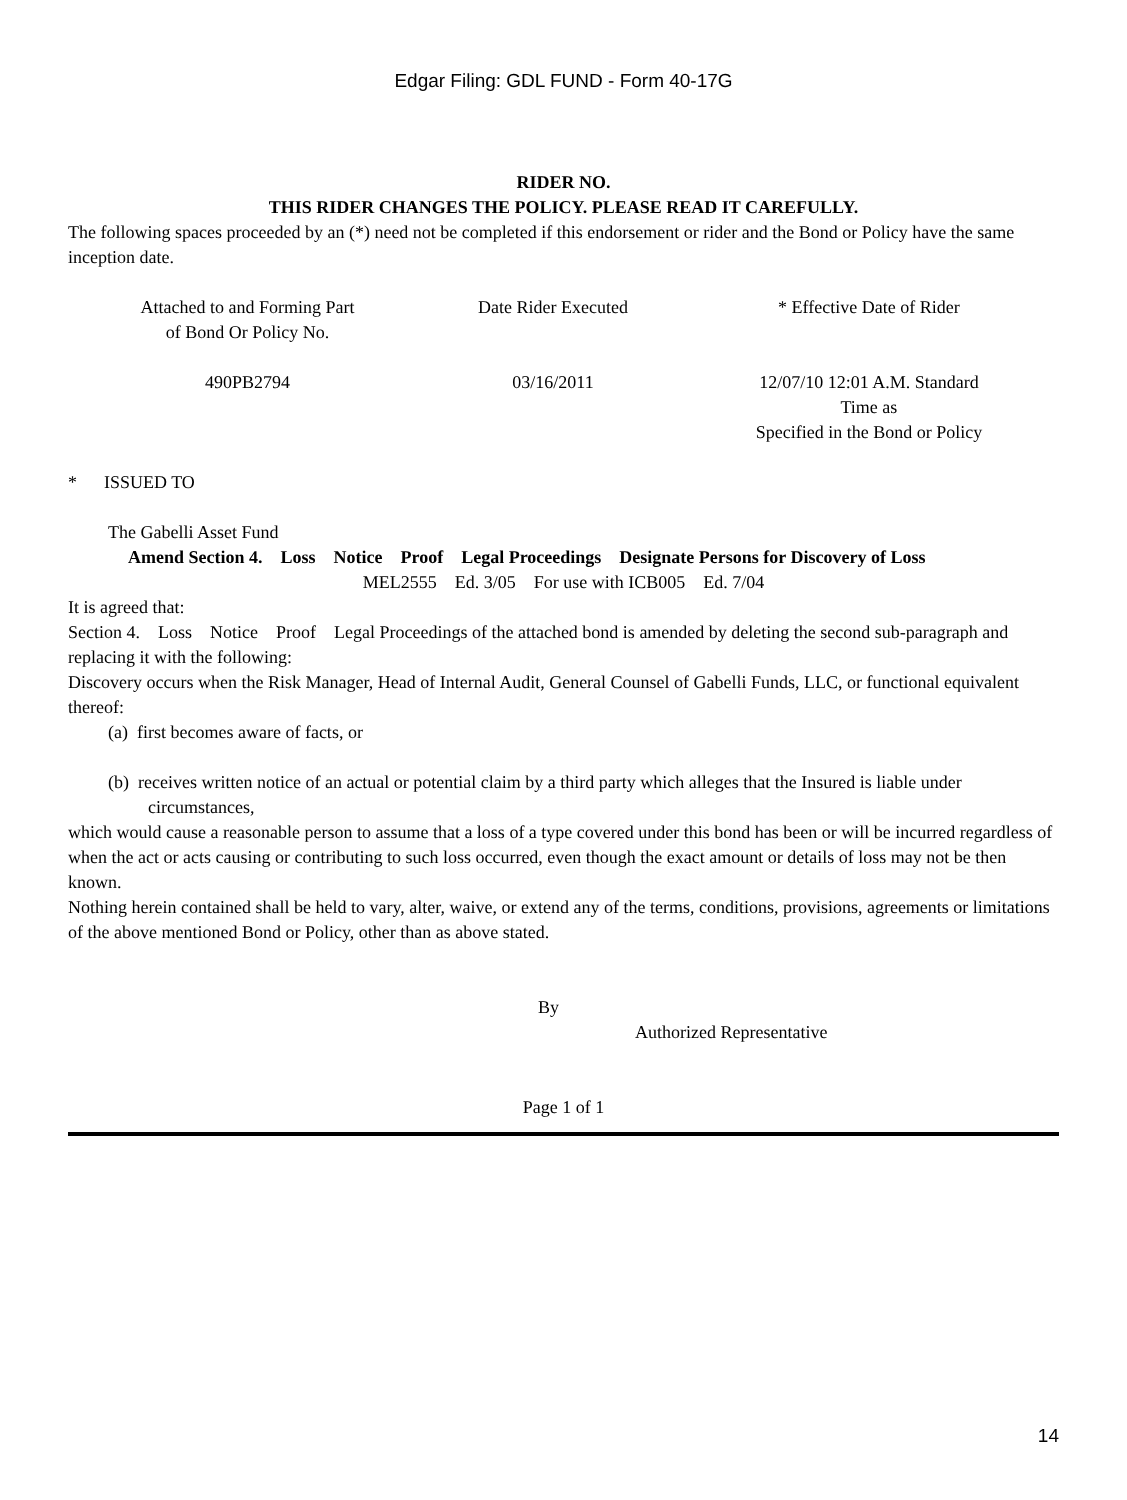Edgar Filing: GDL FUND - Form 40-17G
RIDER NO.
THIS RIDER CHANGES THE POLICY. PLEASE READ IT CAREFULLY.
The following spaces proceeded by an (*) need not be completed if this endorsement or rider and the Bond or Policy have the same inception date.
| Attached to and Forming Part of Bond Or Policy No. | Date Rider Executed | * Effective Date of Rider |
| 490PB2794 | 03/16/2011 | 12/07/10 12:01 A.M. Standard Time as Specified in the Bond or Policy |
* ISSUED TO
The Gabelli Asset Fund
Amend Section 4. Loss Notice Proof Legal Proceedings Designate Persons for Discovery of Loss
MEL2555 Ed. 3/05 For use with ICB005 Ed. 7/04
It is agreed that:
Section 4. Loss Notice Proof Legal Proceedings of the attached bond is amended by deleting the second sub-paragraph and replacing it with the following:
Discovery occurs when the Risk Manager, Head of Internal Audit, General Counsel of Gabelli Funds, LLC, or functional equivalent thereof:
(a) first becomes aware of facts, or
(b) receives written notice of an actual or potential claim by a third party which alleges that the Insured is liable under circumstances,
which would cause a reasonable person to assume that a loss of a type covered under this bond has been or will be incurred regardless of when the act or acts causing or contributing to such loss occurred, even though the exact amount or details of loss may not be then known.
Nothing herein contained shall be held to vary, alter, waive, or extend any of the terms, conditions, provisions, agreements or limitations of the above mentioned Bond or Policy, other than as above stated.
By
Authorized Representative
Page 1 of 1
14